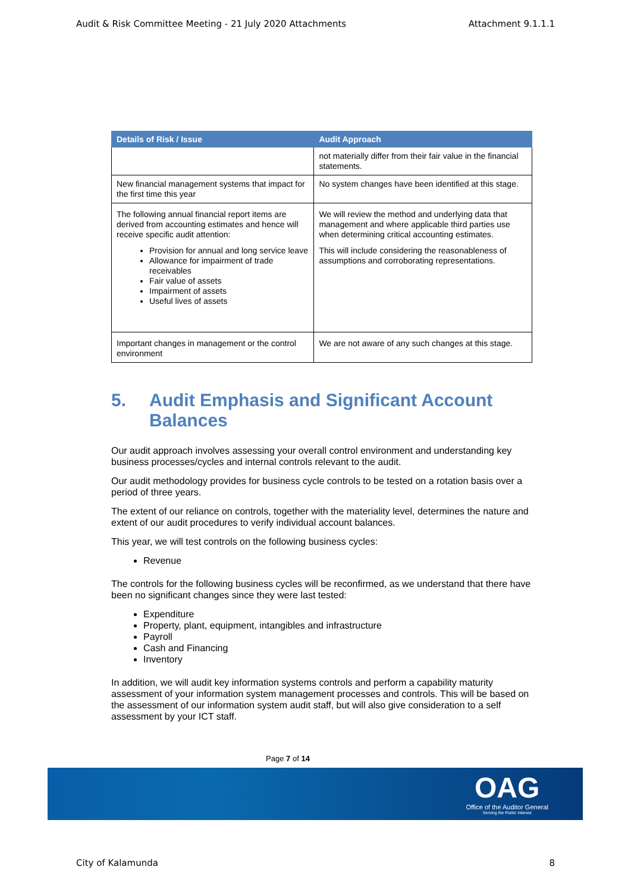Audit & Risk Committee Meeting - 21 July 2020 Attachments Attachment 9.1.1.1
| Details of Risk / Issue | Audit Approach |
| --- | --- |
| | not materially differ from their fair value in the financial statements. |
| New financial management systems that impact for the first time this year | No system changes have been identified at this stage. |
| The following annual financial report items are derived from accounting estimates and hence will receive specific audit attention: Provision for annual and long service leave Allowance for impairment of trade receivables Fair value of assets Impairment of assets Useful lives of assets | We will review the method and underlying data that management and where applicable third parties use when determining critical accounting estimates. This will include considering the reasonableness of assumptions and corroborating representations. |
| Important changes in management or the control environment | We are not aware of any such changes at this stage. |
5. Audit Emphasis and Significant Account Balances
Our audit approach involves assessing your overall control environment and understanding key business processes/cycles and internal controls relevant to the audit.
Our audit methodology provides for business cycle controls to be tested on a rotation basis over a period of three years.
The extent of our reliance on controls, together with the materiality level, determines the nature and extent of our audit procedures to verify individual account balances.
This year, we will test controls on the following business cycles:
Revenue
The controls for the following business cycles will be reconfirmed, as we understand that there have been no significant changes since they were last tested:
Expenditure
Property, plant, equipment, intangibles and infrastructure
Payroll
Cash and Financing
Inventory
In addition, we will audit key information systems controls and perform a capability maturity assessment of your information system management processes and controls. This will be based on the assessment of our information system audit staff, but will also give consideration to a self assessment by your ICT staff.
Page 7 of 14
OAG
Office of the Auditor General
Serving the Public Interest
City of Kalamunda 8